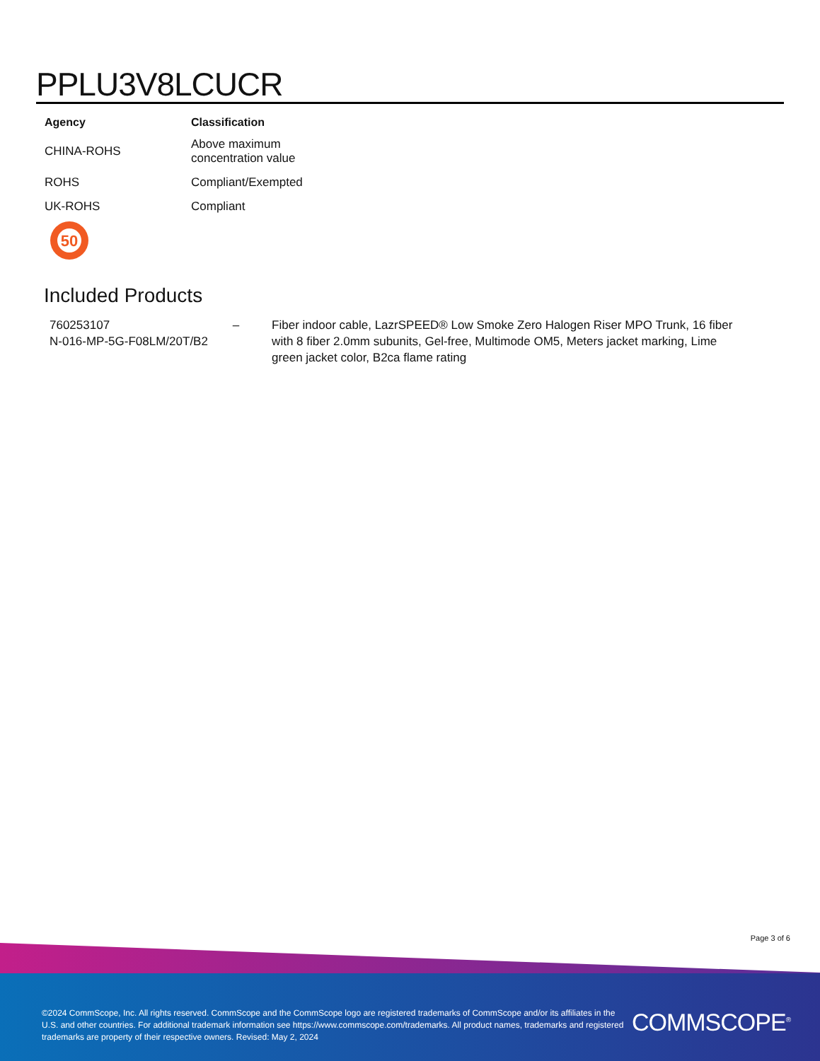PPLU3V8LCUCR
| Agency | Classification |
| --- | --- |
| CHINA-ROHS | Above maximum concentration value |
| ROHS | Compliant/Exempted |
| UK-ROHS | Compliant |
50
Included Products
| 760253107 N-016-MP-5G-F08LM/20T/B2 | – | Fiber indoor cable, LazrSPEED® Low Smoke Zero Halogen Riser MPO Trunk, 16 fiber with 8 fiber 2.0mm subunits, Gel-free, Multimode OM5, Meters jacket marking, Lime green jacket color, B2ca flame rating |
Page 3 of 6
©2024 CommScope, Inc. All rights reserved. CommScope and the CommScope logo are registered trademarks of CommScope and/or its affiliates in the U.S. and other countries. For additional trademark information see https://www.commscope.com/trademarks. All product names, trademarks and registered trademarks are property of their respective owners. Revised: May 2, 2024
COMMSCOPE<sup>®</sup>